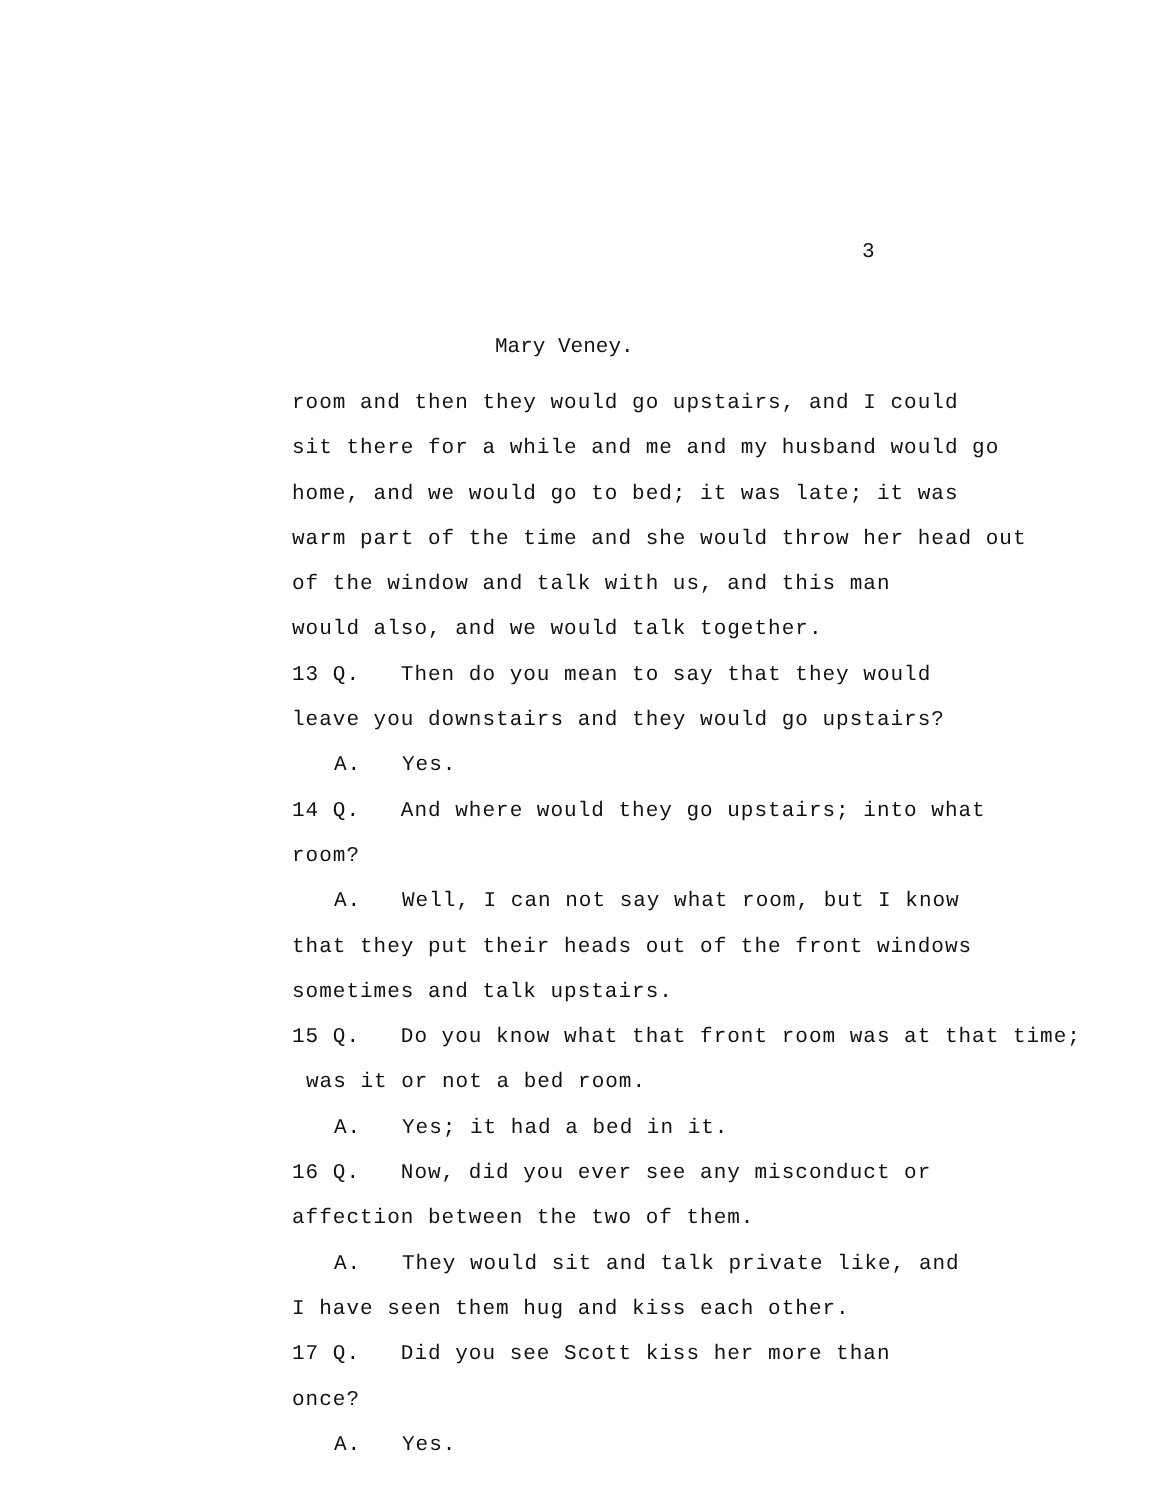3
Mary Veney.
room and then they would go upstairs, and I could
sit there for a while and me and my husband would go
home, and we would go to bed; it was late; it was
warm part of the time and she would throw her head out
of the window and talk with us, and this man
would also, and we would talk together.
13 Q. Then do you mean to say that they would
leave you downstairs and they would go upstairs?
A. Yes.
14 Q. And where would they go upstairs; into what
room?
A. Well, I can not say what room, but I know
that they put their heads out of the front windows
sometimes and talk upstairs.
15 Q. Do you know what that front room was at that time;
was it or not a bed room.
A. Yes; it had a bed in it.
16 Q. Now, did you ever see any misconduct or
affection between the two of them.
A. They would sit and talk private like, and
I have seen them hug and kiss each other.
17 Q. Did you see Scott kiss her more than
once?
A. Yes.